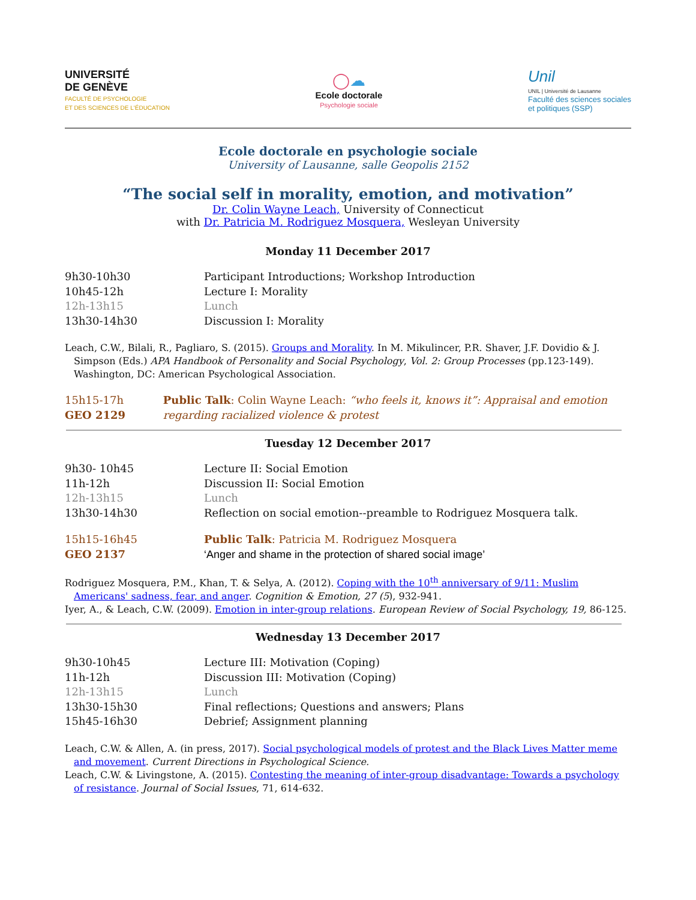UNIVERSITÉ
DE GENÈVE
FACULTÉ DE PSYCHOLOGIE
ET DES SCIENCES DE L'ÉDUCATION
◯☁
Ecole doctorale
Psychologie sociale
Unil
UNIL | Université de Lausanne
Faculté des sciences sociales
et politiques (SSP)
Ecole doctorale en psychologie sociale
University of Lausanne, salle Geopolis 2152
“The social self in morality, emotion, and motivation”
Dr. Colin Wayne Leach, University of Connecticut
with Dr. Patricia M. Rodriguez Mosquera, Wesleyan University
Monday 11 December 2017
9h30-10h30 Participant Introductions; Workshop Introduction
10h45-12h Lecture I: Morality
12h-13h15 Lunch
13h30-14h30 Discussion I: Morality
Leach, C.W., Bilali, R., Pagliaro, S. (2015). Groups and Morality. In M. Mikulincer, P.R. Shaver, J.F. Dovidio & J. Simpson (Eds.) APA Handbook of Personality and Social Psychology, Vol. 2: Group Processes (pp.123-149). Washington, DC: American Psychological Association.
15h15-17h
GEO 2129 Public Talk: Colin Wayne Leach: “who feels it, knows it”: Appraisal and emotion regarding racialized violence & protest
Tuesday 12 December 2017
9h30- 10h45 Lecture II: Social Emotion
11h-12h Discussion II: Social Emotion
12h-13h15 Lunch
13h30-14h30 Reflection on social emotion--preamble to Rodriguez Mosquera talk.
15h15-16h45
GEO 2137 Public Talk: Patricia M. Rodriguez Mosquera
‘Anger and shame in the protection of shared social image’
Rodriguez Mosquera, P.M., Khan, T. & Selya, A. (2012). Coping with the 10<sup>th</sup> anniversary of 9/11: Muslim Americans' sadness, fear, and anger. Cognition & Emotion, 27 (5), 932-941.
Iyer, A., & Leach, C.W. (2009). Emotion in inter-group relations. European Review of Social Psychology, 19, 86-125.
Wednesday 13 December 2017
9h30-10h45 Lecture III: Motivation (Coping)
11h-12h Discussion III: Motivation (Coping)
12h-13h15 Lunch
13h30-15h30 Final reflections; Questions and answers; Plans
15h45-16h30 Debrief; Assignment planning
Leach, C.W. & Allen, A. (in press, 2017). Social psychological models of protest and the Black Lives Matter meme and movement. Current Directions in Psychological Science.
Leach, C.W. & Livingstone, A. (2015). Contesting the meaning of inter-group disadvantage: Towards a psychology of resistance. Journal of Social Issues, 71, 614-632.